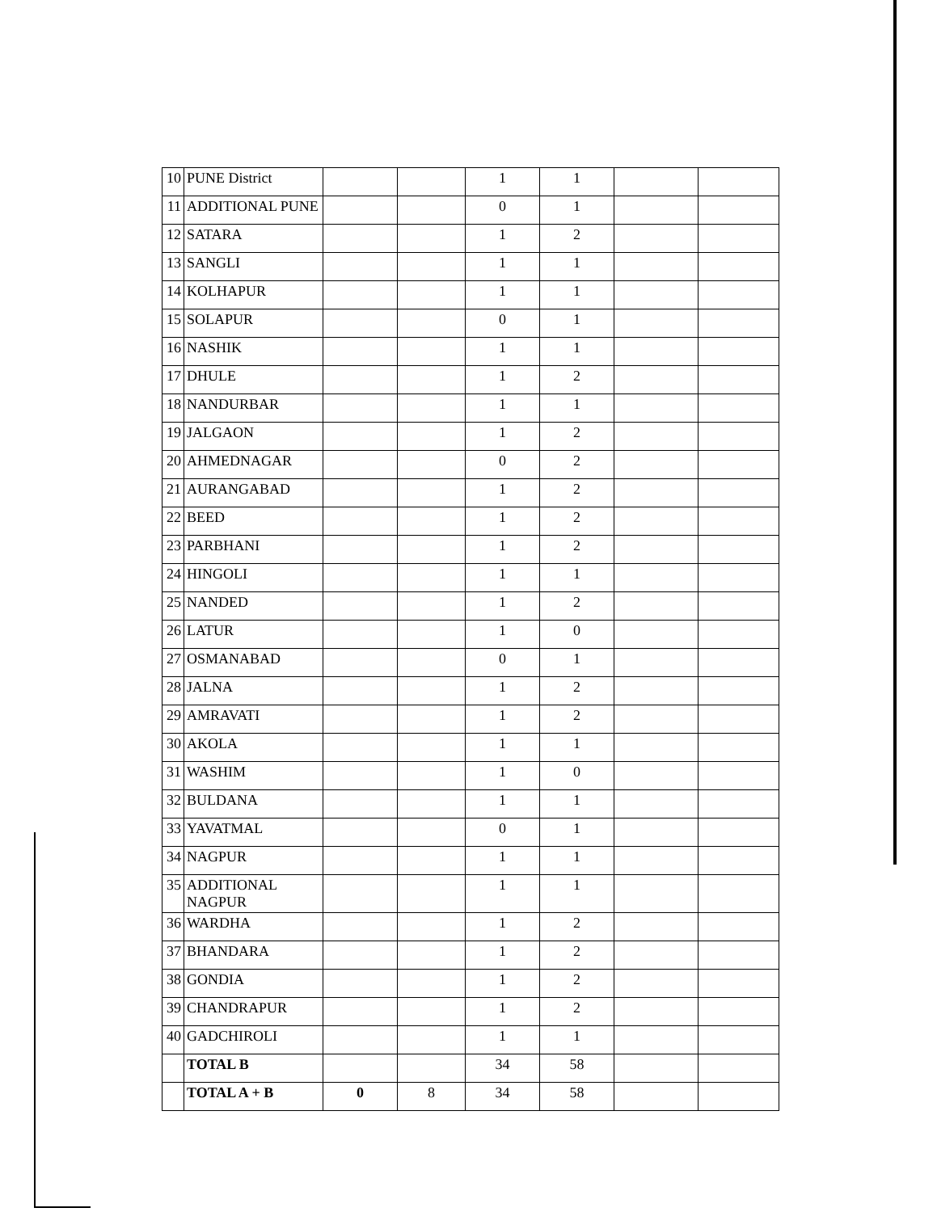| 10 | PUNE District | | | 1 | 1 | | |
| 11 | ADDITIONAL PUNE | | | 0 | 1 | | |
| 12 | SATARA | | | 1 | 2 | | |
| 13 | SANGLI | | | 1 | 1 | | |
| 14 | KOLHAPUR | | | 1 | 1 | | |
| 15 | SOLAPUR | | | 0 | 1 | | |
| 16 | NASHIK | | | 1 | 1 | | |
| 17 | DHULE | | | 1 | 2 | | |
| 18 | NANDURBAR | | | 1 | 1 | | |
| 19 | JALGAON | | | 1 | 2 | | |
| 20 | AHMEDNAGAR | | | 0 | 2 | | |
| 21 | AURANGABAD | | | 1 | 2 | | |
| 22 | BEED | | | 1 | 2 | | |
| 23 | PARBHANI | | | 1 | 2 | | |
| 24 | HINGOLI | | | 1 | 1 | | |
| 25 | NANDED | | | 1 | 2 | | |
| 26 | LATUR | | | 1 | 0 | | |
| 27 | OSMANABAD | | | 0 | 1 | | |
| 28 | JALNA | | | 1 | 2 | | |
| 29 | AMRAVATI | | | 1 | 2 | | |
| 30 | AKOLA | | | 1 | 1 | | |
| 31 | WASHIM | | | 1 | 0 | | |
| 32 | BULDANA | | | 1 | 1 | | |
| 33 | YAVATMAL | | | 0 | 1 | | |
| 34 | NAGPUR | | | 1 | 1 | | |
| 35 | ADDITIONAL NAGPUR | | | 1 | 1 | | |
| 36 | WARDHA | | | 1 | 2 | | |
| 37 | BHANDARA | | | 1 | 2 | | |
| 38 | GONDIA | | | 1 | 2 | | |
| 39 | CHANDRAPUR | | | 1 | 2 | | |
| 40 | GADCHIROLI | | | 1 | 1 | | |
| | TOTAL B | | | 34 | 58 | | |
| | TOTAL A + B | 0 | 8 | 34 | 58 | | |